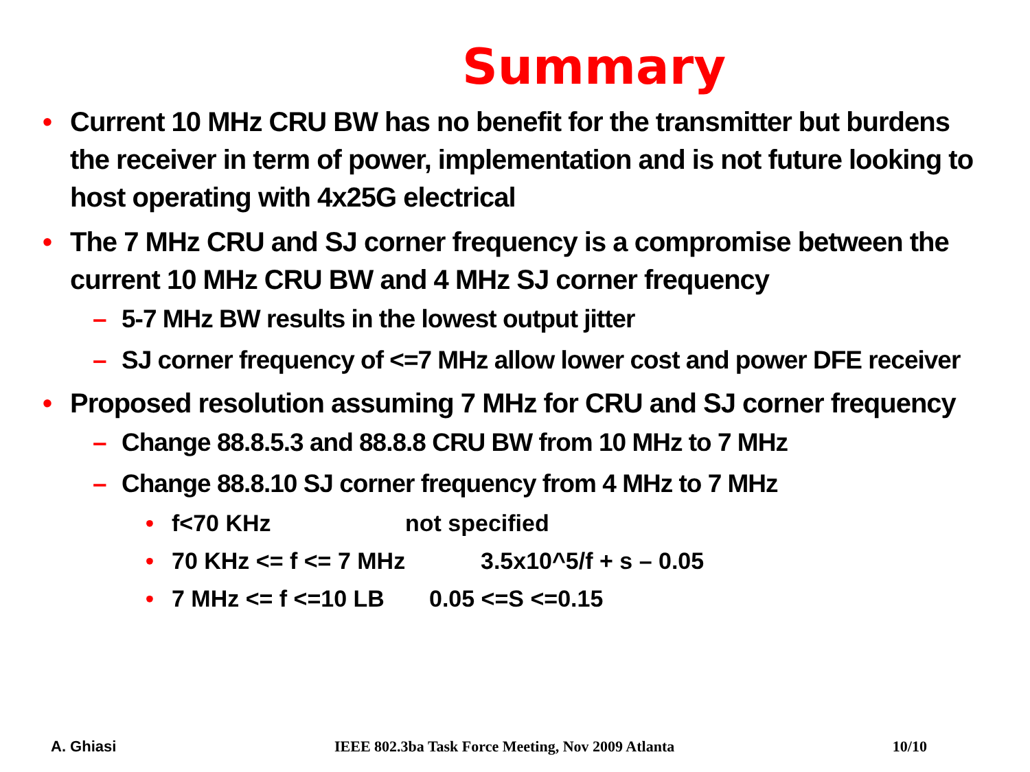Summary
• Current 10 MHz CRU BW has no benefit for the transmitter but burdens the receiver in term of power, implementation and is not future looking to host operating with 4x25G electrical
• The 7 MHz CRU and SJ corner frequency is a compromise between the current 10 MHz CRU BW and 4 MHz SJ corner frequency
– 5-7 MHz BW results in the lowest output jitter
– SJ corner frequency of <=7 MHz allow lower cost and power DFE receiver
• Proposed resolution assuming 7 MHz for CRU and SJ corner frequency
– Change 88.8.5.3 and 88.8.8 CRU BW from 10 MHz to 7 MHz
– Change 88.8.10 SJ corner frequency from 4 MHz to 7 MHz
• f<70 KHz not specified
• 70 KHz <= f <= 7 MHz 3.5x10^5/f + s – 0.05
• 7 MHz <= f <=10 LB 0.05 <=S <=0.15
A. Ghiasi IEEE 802.3ba Task Force Meeting, Nov 2009 Atlanta 10/10